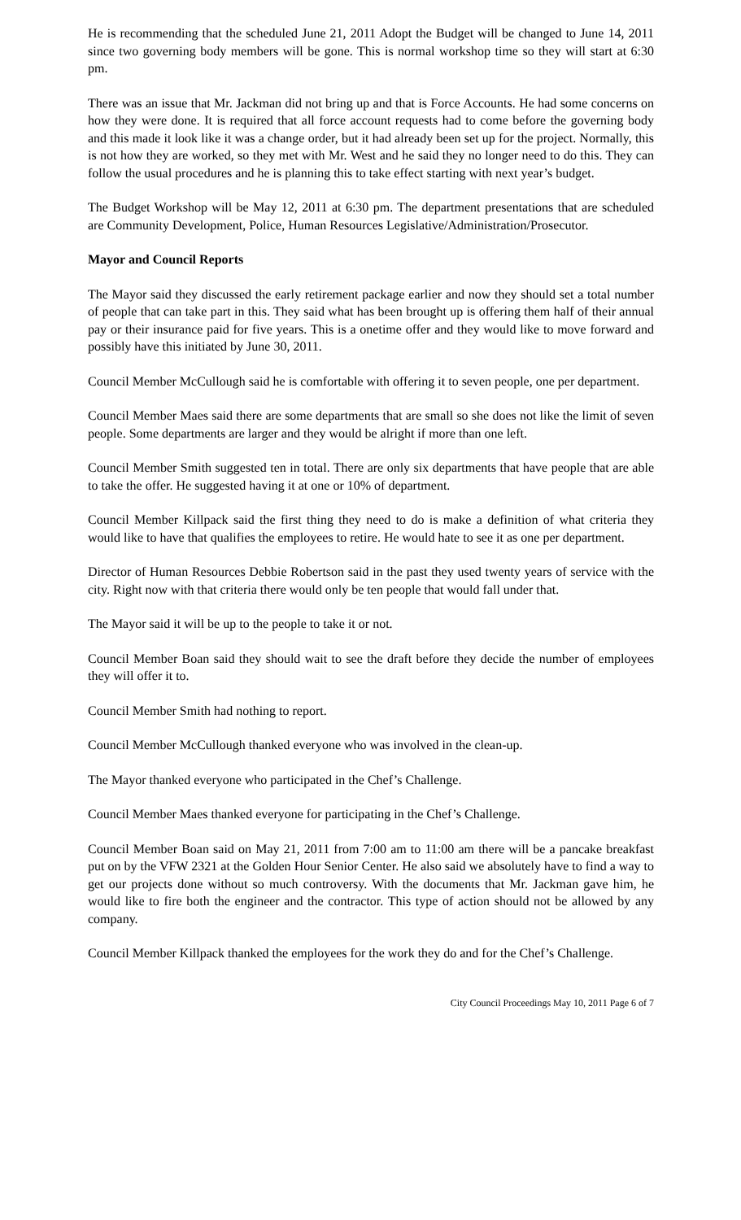He is recommending that the scheduled June 21, 2011 Adopt the Budget will be changed to June 14, 2011 since two governing body members will be gone. This is normal workshop time so they will start at 6:30 pm.
There was an issue that Mr. Jackman did not bring up and that is Force Accounts. He had some concerns on how they were done. It is required that all force account requests had to come before the governing body and this made it look like it was a change order, but it had already been set up for the project. Normally, this is not how they are worked, so they met with Mr. West and he said they no longer need to do this. They can follow the usual procedures and he is planning this to take effect starting with next year’s budget.
The Budget Workshop will be May 12, 2011 at 6:30 pm. The department presentations that are scheduled are Community Development, Police, Human Resources Legislative/Administration/Prosecutor.
Mayor and Council Reports
The Mayor said they discussed the early retirement package earlier and now they should set a total number of people that can take part in this. They said what has been brought up is offering them half of their annual pay or their insurance paid for five years. This is a onetime offer and they would like to move forward and possibly have this initiated by June 30, 2011.
Council Member McCullough said he is comfortable with offering it to seven people, one per department.
Council Member Maes said there are some departments that are small so she does not like the limit of seven people. Some departments are larger and they would be alright if more than one left.
Council Member Smith suggested ten in total. There are only six departments that have people that are able to take the offer. He suggested having it at one or 10% of department.
Council Member Killpack said the first thing they need to do is make a definition of what criteria they would like to have that qualifies the employees to retire. He would hate to see it as one per department.
Director of Human Resources Debbie Robertson said in the past they used twenty years of service with the city. Right now with that criteria there would only be ten people that would fall under that.
The Mayor said it will be up to the people to take it or not.
Council Member Boan said they should wait to see the draft before they decide the number of employees they will offer it to.
Council Member Smith had nothing to report.
Council Member McCullough thanked everyone who was involved in the clean-up.
The Mayor thanked everyone who participated in the Chef’s Challenge.
Council Member Maes thanked everyone for participating in the Chef’s Challenge.
Council Member Boan said on May 21, 2011 from 7:00 am to 11:00 am there will be a pancake breakfast put on by the VFW 2321 at the Golden Hour Senior Center. He also said we absolutely have to find a way to get our projects done without so much controversy. With the documents that Mr. Jackman gave him, he would like to fire both the engineer and the contractor. This type of action should not be allowed by any company.
Council Member Killpack thanked the employees for the work they do and for the Chef’s Challenge.
City Council Proceedings May 10, 2011 Page 6 of 7